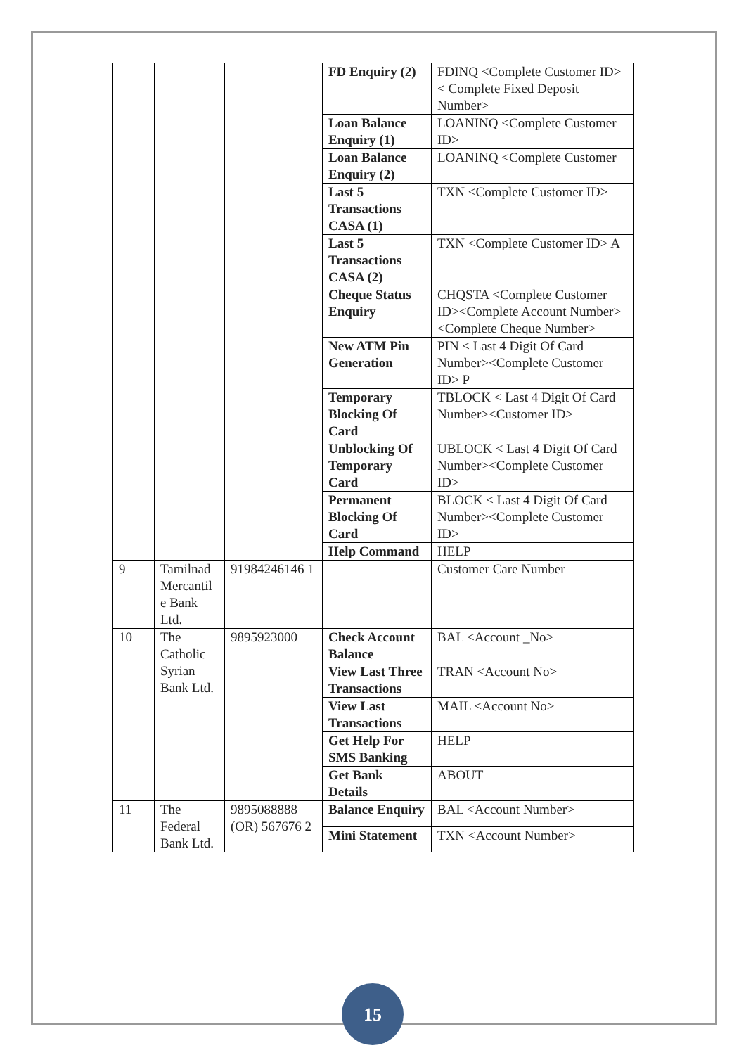| | | | FD Enquiry (2) | FDINQ <Complete Customer ID>< Complete Fixed Deposit Number> |
| | | | Loan Balance Enquiry (1) | LOANINQ <Complete Customer ID> |
| | | | Loan Balance Enquiry (2) | LOANINQ <Complete Customer |
| | | | Last 5 Transactions CASA (1) | TXN <Complete Customer ID> |
| | | | Last 5 Transactions CASA (2) | TXN <Complete Customer ID> A |
| | | | Cheque Status Enquiry | CHQSTA <Complete Customer ID><Complete Account Number><Complete Cheque Number> |
| | | | New ATM Pin Generation | PIN < Last 4 Digit Of Card Number><Complete Customer ID> P |
| | | | Temporary Blocking Of Card | TBLOCK < Last 4 Digit Of Card Number><Customer ID> |
| | | | Unblocking Of Temporary Card | UBLOCK < Last 4 Digit Of Card Number><Complete Customer ID> |
| | | | Permanent Blocking Of Card | BLOCK < Last 4 Digit Of Card Number><Complete Customer ID> |
| | | | Help Command | HELP |
| 9 | Tamilnad Mercantil e Bank Ltd. | 91984246146 1 | | Customer Care Number |
| 10 | The Catholic Syrian Bank Ltd. | 9895923000 | Check Account Balance | BAL <Account _No> |
| | | | View Last Three Transactions | TRAN <Account No> |
| | | | View Last Transactions | MAIL <Account No> |
| | | | Get Help For SMS Banking | HELP |
| | | | Get Bank Details | ABOUT |
| 11 | The Federal Bank Ltd. | 9895088888 (OR) 567676 2 | Balance Enquiry | BAL <Account Number> |
| | | | Mini Statement | TXN <Account Number> |
15